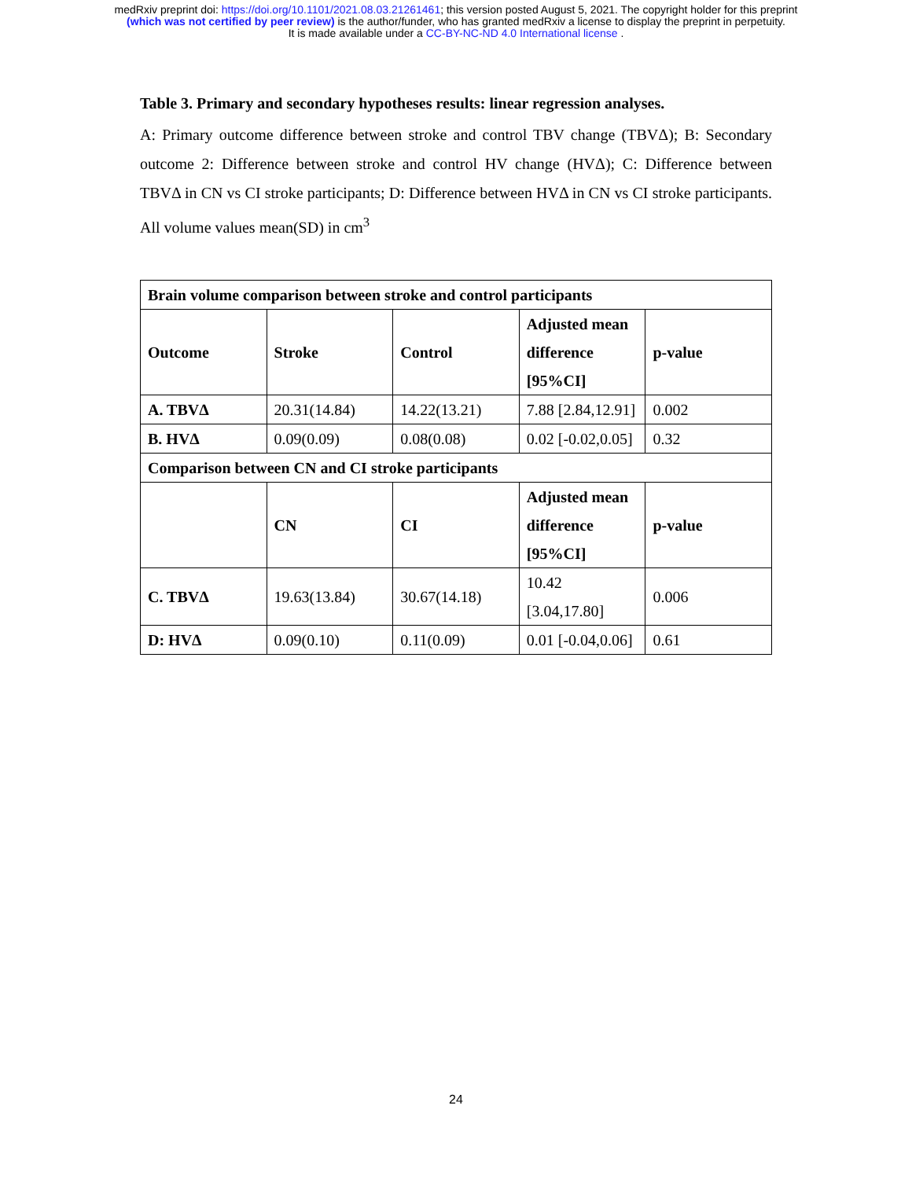medRxiv preprint doi: https://doi.org/10.1101/2021.08.03.21261461; this version posted August 5, 2021. The copyright holder for this preprint
(which was not certified by peer review) is the author/funder, who has granted medRxiv a license to display the preprint in perpetuity.
It is made available under a CC-BY-NC-ND 4.0 International license .
Table 3. Primary and secondary hypotheses results: linear regression analyses.
A: Primary outcome difference between stroke and control TBV change (TBVΔ); B: Secondary outcome 2: Difference between stroke and control HV change (HVΔ); C: Difference between TBVΔ in CN vs CI stroke participants; D: Difference between HVΔ in CN vs CI stroke participants. All volume values mean(SD) in cm<sup>3</sup>
| Brain volume comparison between stroke and control participants | | | | |
| --- | --- | --- | --- | --- |
| Outcome | Stroke | Control | Adjusted mean difference [95%CI] | p-value |
| A. TBVΔ | 20.31(14.84) | 14.22(13.21) | 7.88 [2.84,12.91] | 0.002 |
| B. HVΔ | 0.09(0.09) | 0.08(0.08) | 0.02 [-0.02,0.05] | 0.32 |
| Comparison between CN and CI stroke participants | | | | |
| | CN | CI | Adjusted mean difference [95%CI] | p-value |
| C. TBVΔ | 19.63(13.84) | 30.67(14.18) | 10.42 [3.04,17.80] | 0.006 |
| D: HVΔ | 0.09(0.10) | 0.11(0.09) | 0.01 [-0.04,0.06] | 0.61 |
24